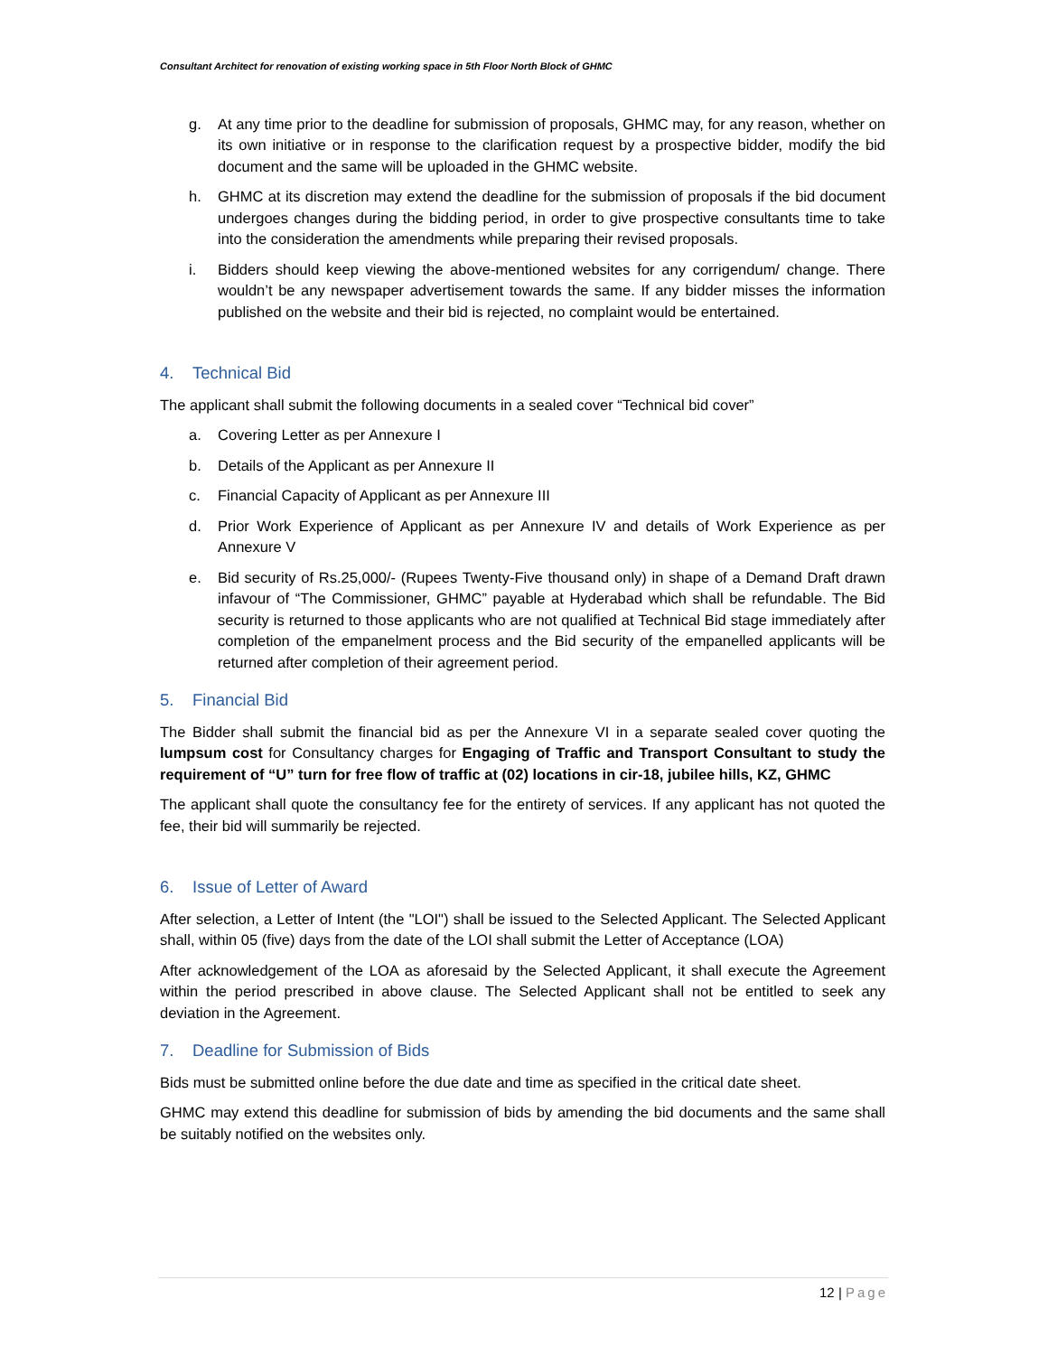Consultant Architect for renovation of existing working space in 5th Floor North Block of GHMC
g. At any time prior to the deadline for submission of proposals, GHMC may, for any reason, whether on its own initiative or in response to the clarification request by a prospective bidder, modify the bid document and the same will be uploaded in the GHMC website.
h. GHMC at its discretion may extend the deadline for the submission of proposals if the bid document undergoes changes during the bidding period, in order to give prospective consultants time to take into the consideration the amendments while preparing their revised proposals.
i. Bidders should keep viewing the above-mentioned websites for any corrigendum/ change. There wouldn’t be any newspaper advertisement towards the same. If any bidder misses the information published on the website and their bid is rejected, no complaint would be entertained.
4. Technical Bid
The applicant shall submit the following documents in a sealed cover “Technical bid cover”
a. Covering Letter as per Annexure I
b. Details of the Applicant as per Annexure II
c. Financial Capacity of Applicant as per Annexure III
d. Prior Work Experience of Applicant as per Annexure IV and details of Work Experience as per Annexure V
e. Bid security of Rs.25,000/- (Rupees Twenty-Five thousand only) in shape of a Demand Draft drawn infavour of “The Commissioner, GHMC” payable at Hyderabad which shall be refundable. The Bid security is returned to those applicants who are not qualified at Technical Bid stage immediately after completion of the empanelment process and the Bid security of the empanelled applicants will be returned after completion of their agreement period.
5. Financial Bid
The Bidder shall submit the financial bid as per the Annexure VI in a separate sealed cover quoting the lumpsum cost for Consultancy charges for Engaging of Traffic and Transport Consultant to study the requirement of “U” turn for free flow of traffic at (02) locations in cir-18, jubilee hills, KZ, GHMC
The applicant shall quote the consultancy fee for the entirety of services. If any applicant has not quoted the fee, their bid will summarily be rejected.
6. Issue of Letter of Award
After selection, a Letter of Intent (the "LOI") shall be issued to the Selected Applicant. The Selected Applicant shall, within 05 (five) days from the date of the LOI shall submit the Letter of Acceptance (LOA)
After acknowledgement of the LOA as aforesaid by the Selected Applicant, it shall execute the Agreement within the period prescribed in above clause. The Selected Applicant shall not be entitled to seek any deviation in the Agreement.
7. Deadline for Submission of Bids
Bids must be submitted online before the due date and time as specified in the critical date sheet.
GHMC may extend this deadline for submission of bids by amending the bid documents and the same shall be suitably notified on the websites only.
12 | Page